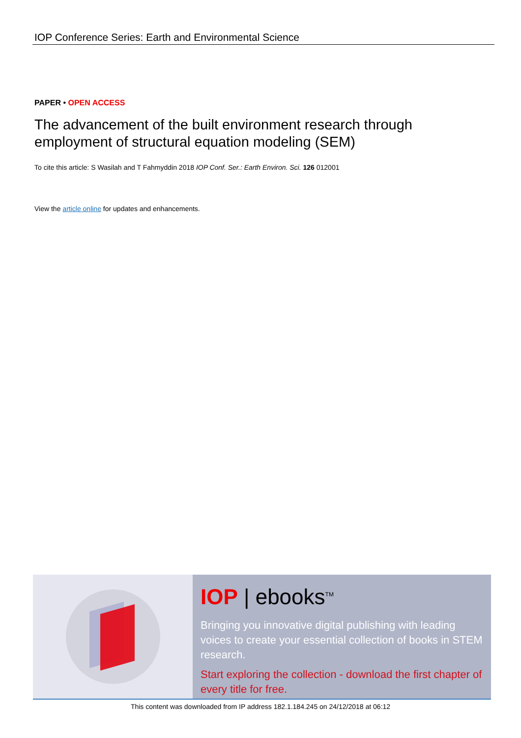IOP Conference Series: Earth and Environmental Science
PAPER • OPEN ACCESS
The advancement of the built environment research through employment of structural equation modeling (SEM)
To cite this article: S Wasilah and T Fahmyddin 2018 IOP Conf. Ser.: Earth Environ. Sci. 126 012001
View the article online for updates and enhancements.
IOP | ebooks<sup>TM</sup>
Bringing you innovative digital publishing with leading voices to create your essential collection of books in STEM research.
Start exploring the collection - download the first chapter of every title for free.
This content was downloaded from IP address 182.1.184.245 on 24/12/2018 at 06:12